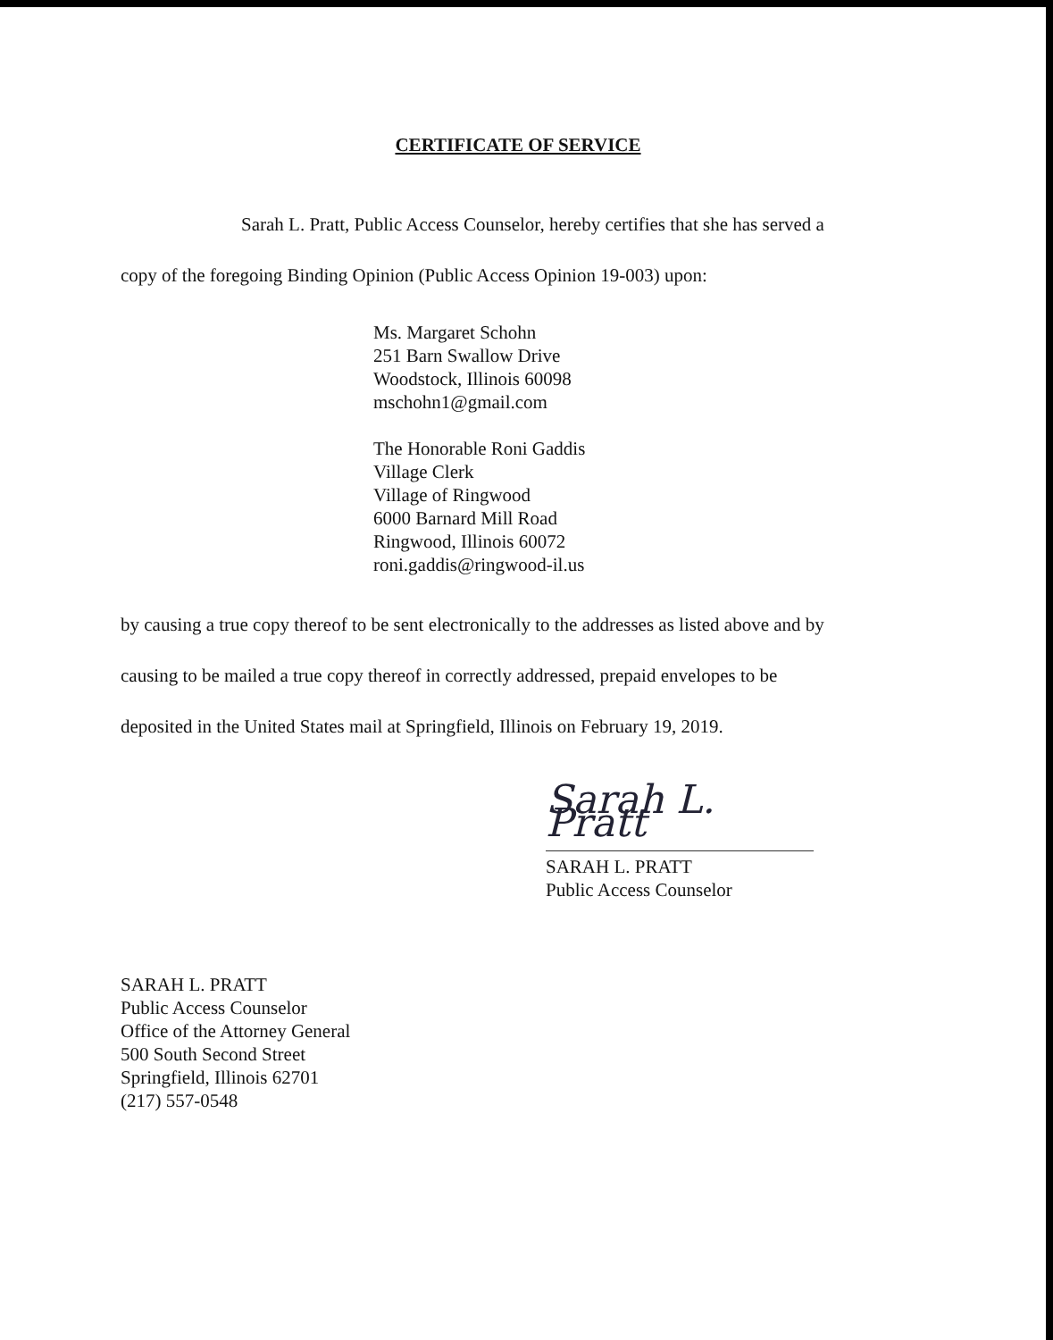CERTIFICATE OF SERVICE
Sarah L. Pratt, Public Access Counselor, hereby certifies that she has served a
copy of the foregoing Binding Opinion (Public Access Opinion 19-003) upon:
Ms. Margaret Schohn
251 Barn Swallow Drive
Woodstock, Illinois 60098
mschohn1@gmail.com
The Honorable Roni Gaddis
Village Clerk
Village of Ringwood
6000 Barnard Mill Road
Ringwood, Illinois 60072
roni.gaddis@ringwood-il.us
by causing a true copy thereof to be sent electronically to the addresses as listed above and by
causing to be mailed a true copy thereof in correctly addressed, prepaid envelopes to be
deposited in the United States mail at Springfield, Illinois on February 19, 2019.
Sarah L. Pratt
SARAH L. PRATT
Public Access Counselor
SARAH L. PRATT
Public Access Counselor
Office of the Attorney General
500 South Second Street
Springfield, Illinois 62701
(217) 557-0548